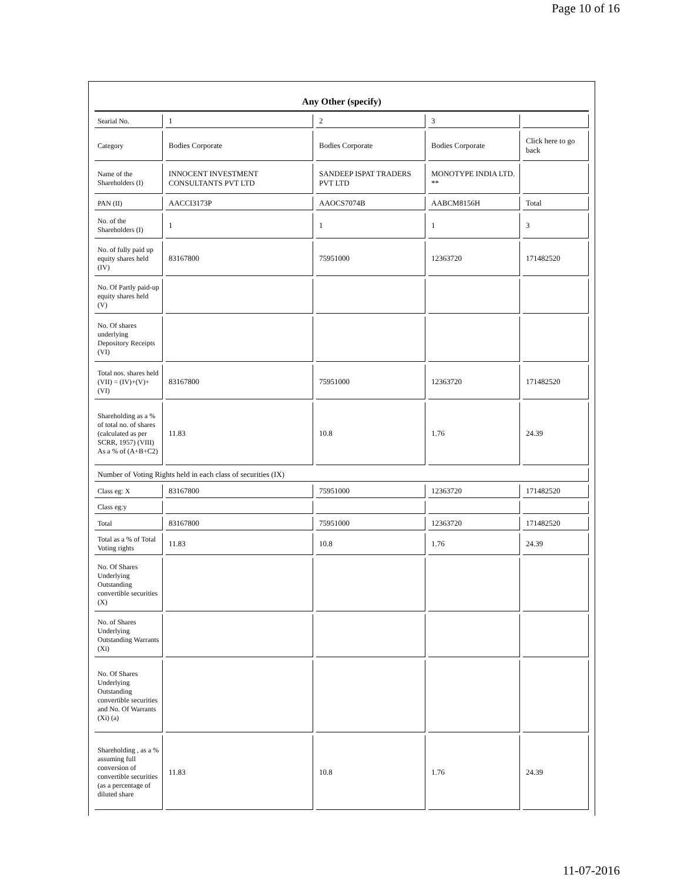Page 10 of 16
| Any Other (specify) | | | | |
| Searial No. | 1 | 2 | 3 | |
| Category | Bodies Corporate | Bodies Corporate | Bodies Corporate | Click here to go back |
| Name of the Shareholders (I) | INNOCENT INVESTMENT CONSULTANTS PVT LTD | SANDEEP ISPAT TRADERS PVT LTD | MONOTYPE INDIA LTD. ** | |
| PAN (II) | AACCI3173P | AAOCS7074B | AABCM8156H | Total |
| No. of the Shareholders (I) | 1 | 1 | 1 | 3 |
| No. of fully paid up equity shares held (IV) | 83167800 | 75951000 | 12363720 | 171482520 |
| No. Of Partly paid-up equity shares held (V) | | | | |
| No. Of shares underlying Depository Receipts (VI) | | | | |
| Total nos. shares held (VII) = (IV)+(V)+ (VI) | 83167800 | 75951000 | 12363720 | 171482520 |
| Shareholding as a % of total no. of shares (calculated as per SCRR, 1957) (VIII) As a % of (A+B+C2) | 11.83 | 10.8 | 1.76 | 24.39 |
| Number of Voting Rights held in each class of securities (IX) | | | | |
| Class eg: X | 83167800 | 75951000 | 12363720 | 171482520 |
| Class eg:y | | | | |
| Total | 83167800 | 75951000 | 12363720 | 171482520 |
| Total as a % of Total Voting rights | 11.83 | 10.8 | 1.76 | 24.39 |
| No. Of Shares Underlying Outstanding convertible securities (X) | | | | |
| No. of Shares Underlying Outstanding Warrants (Xi) | | | | |
| No. Of Shares Underlying Outstanding convertible securities and No. Of Warrants (Xi) (a) | | | | |
| Shareholding , as a % assuming full conversion of convertible securities (as a percentage of diluted share | 11.83 | 10.8 | 1.76 | 24.39 |
11-07-2016